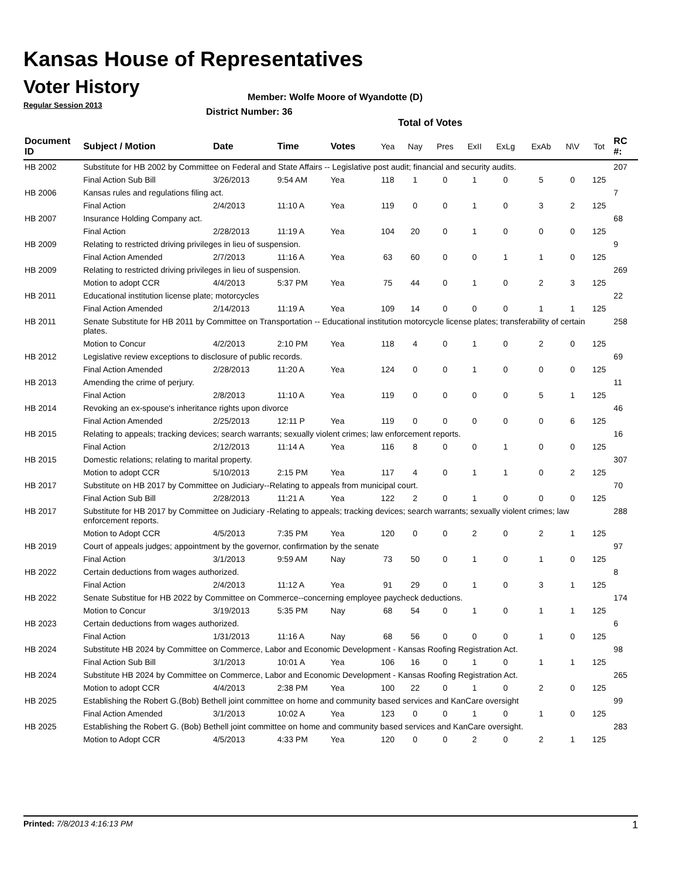Kansas House of Representatives
Voter History
Regular Session 2013
Member: Wolfe Moore of Wyandotte (D)
District Number: 36
Total of Votes
| Document ID | Subject / Motion | Date | Time | Votes | Yea | Nay | Pres | ExII | ExLg | ExAb | N\V | Tot | RC #: |
| --- | --- | --- | --- | --- | --- | --- | --- | --- | --- | --- | --- | --- | --- |
| HB 2002 | Substitute for HB 2002 by Committee on Federal and State Affairs -- Legislative post audit; financial and security audits. | | | | | | | | | | | | 207 |
| | Final Action Sub Bill | 3/26/2013 | 9:54 AM | Yea | 118 | 1 | 0 | 1 | 0 | 5 | 0 | 125 | |
| HB 2006 | Kansas rules and regulations filing act. | | | | | | | | | | | | 7 |
| | Final Action | 2/4/2013 | 11:10 A | Yea | 119 | 0 | 0 | 1 | 0 | 3 | 2 | 125 | |
| HB 2007 | Insurance Holding Company act. | | | | | | | | | | | | 68 |
| | Final Action | 2/28/2013 | 11:19 A | Yea | 104 | 20 | 0 | 1 | 0 | 0 | 0 | 125 | |
| HB 2009 | Relating to restricted driving privileges in lieu of suspension. | | | | | | | | | | | | 9 |
| | Final Action Amended | 2/7/2013 | 11:16 A | Yea | 63 | 60 | 0 | 0 | 1 | 1 | 0 | 125 | |
| HB 2009 | Relating to restricted driving privileges in lieu of suspension. | | | | | | | | | | | | 269 |
| | Motion to adopt CCR | 4/4/2013 | 5:37 PM | Yea | 75 | 44 | 0 | 1 | 0 | 2 | 3 | 125 | |
| HB 2011 | Educational institution license plate; motorcycles | | | | | | | | | | | | 22 |
| | Final Action Amended | 2/14/2013 | 11:19 A | Yea | 109 | 14 | 0 | 0 | 0 | 1 | 1 | 125 | |
| HB 2011 | Senate Substitute for HB 2011 by Committee on Transportation -- Educational institution motorcycle license plates; transferability of certain plates. | | | | | | | | | | | | 258 |
| | Motion to Concur | 4/2/2013 | 2:10 PM | Yea | 118 | 4 | 0 | 1 | 0 | 2 | 0 | 125 | |
| HB 2012 | Legislative review exceptions to disclosure of public records. | | | | | | | | | | | | 69 |
| | Final Action Amended | 2/28/2013 | 11:20 A | Yea | 124 | 0 | 0 | 1 | 0 | 0 | 0 | 125 | |
| HB 2013 | Amending the crime of perjury. | | | | | | | | | | | | 11 |
| | Final Action | 2/8/2013 | 11:10 A | Yea | 119 | 0 | 0 | 0 | 0 | 5 | 1 | 125 | |
| HB 2014 | Revoking an ex-spouse's inheritance rights upon divorce | | | | | | | | | | | | 46 |
| | Final Action Amended | 2/25/2013 | 12:11 P | Yea | 119 | 0 | 0 | 0 | 0 | 0 | 6 | 125 | |
| HB 2015 | Relating to appeals; tracking devices; search warrants; sexually violent crimes; law enforcement reports. | | | | | | | | | | | | 16 |
| | Final Action | 2/12/2013 | 11:14 A | Yea | 116 | 8 | 0 | 0 | 1 | 0 | 0 | 125 | |
| HB 2015 | Domestic relations; relating to marital property. | | | | | | | | | | | | 307 |
| | Motion to adopt CCR | 5/10/2013 | 2:15 PM | Yea | 117 | 4 | 0 | 1 | 1 | 0 | 2 | 125 | |
| HB 2017 | Substitute on HB 2017 by Committee on Judiciary--Relating to appeals from municipal court. | | | | | | | | | | | | 70 |
| | Final Action Sub Bill | 2/28/2013 | 11:21 A | Yea | 122 | 2 | 0 | 1 | 0 | 0 | 0 | 125 | |
| HB 2017 | Substitute for HB 2017 by Committee on Judiciary -Relating to appeals; tracking devices; search warrants; sexually violent crimes; law enforcement reports. | | | | | | | | | | | | 288 |
| | Motion to Adopt CCR | 4/5/2013 | 7:35 PM | Yea | 120 | 0 | 0 | 2 | 0 | 2 | 1 | 125 | |
| HB 2019 | Court of appeals judges; appointment by the governor, confirmation by the senate | | | | | | | | | | | | 97 |
| | Final Action | 3/1/2013 | 9:59 AM | Nay | 73 | 50 | 0 | 1 | 0 | 1 | 0 | 125 | |
| HB 2022 | Certain deductions from wages authorized. | | | | | | | | | | | | 8 |
| | Final Action | 2/4/2013 | 11:12 A | Yea | 91 | 29 | 0 | 1 | 0 | 3 | 1 | 125 | |
| HB 2022 | Senate Substitue for HB 2022 by Committee on Commerce--concerning employee paycheck deductions. | | | | | | | | | | | | 174 |
| | Motion to Concur | 3/19/2013 | 5:35 PM | Nay | 68 | 54 | 0 | 1 | 0 | 1 | 1 | 125 | |
| HB 2023 | Certain deductions from wages authorized. | | | | | | | | | | | | 6 |
| | Final Action | 1/31/2013 | 11:16 A | Nay | 68 | 56 | 0 | 0 | 0 | 1 | 0 | 125 | |
| HB 2024 | Substitute HB 2024 by Committee on Commerce, Labor and Economic Development - Kansas Roofing Registration Act. | | | | | | | | | | | | 98 |
| | Final Action Sub Bill | 3/1/2013 | 10:01 A | Yea | 106 | 16 | 0 | 1 | 0 | 1 | 1 | 125 | |
| HB 2024 | Substitute HB 2024 by Committee on Commerce, Labor and Economic Development - Kansas Roofing Registration Act. | | | | | | | | | | | | 265 |
| | Motion to adopt CCR | 4/4/2013 | 2:38 PM | Yea | 100 | 22 | 0 | 1 | 0 | 2 | 0 | 125 | |
| HB 2025 | Establishing the Robert G.(Bob) Bethell joint committee on home and community based services and KanCare oversight | | | | | | | | | | | | 99 |
| | Final Action Amended | 3/1/2013 | 10:02 A | Yea | 123 | 0 | 0 | 1 | 0 | 1 | 0 | 125 | |
| HB 2025 | Establishing the Robert G. (Bob) Bethell joint committee on home and community based services and KanCare oversight. | | | | | | | | | | | | 283 |
| | Motion to Adopt CCR | 4/5/2013 | 4:33 PM | Yea | 120 | 0 | 0 | 2 | 0 | 2 | 1 | 125 | |
Printed: 7/8/2013 4:16:13 PM 1